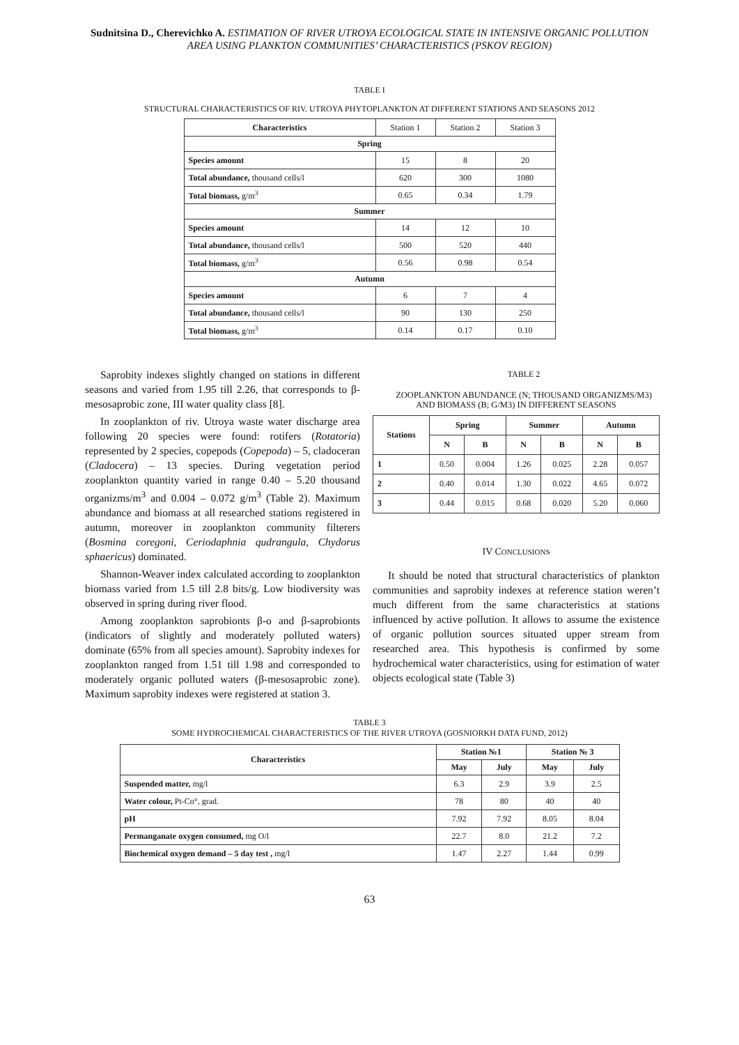Sudnitsina D., Cherevichko A. ESTIMATION OF RIVER UTROYA ECOLOGICAL STATE IN INTENSIVE ORGANIC POLLUTION AREA USING PLANKTON COMMUNITIES’ CHARACTERISTICS (PSKOV REGION)
TABLE I
STRUCTURAL CHARACTERISTICS OF RIV. UTROYA PHYTOPLANKTON AT DIFFERENT STATIONS AND SEASONS 2012
| Characteristics | Station 1 | Station 2 | Station 3 |
| Spring | | | |
| Species amount | 15 | 8 | 20 |
| Total abundance, thousand cells/l | 620 | 300 | 1080 |
| Total biomass, g/m<sup>3</sup> | 0.65 | 0.34 | 1.79 |
| Summer | | | |
| Species amount | 14 | 12 | 10 |
| Total abundance, thousand cells/l | 500 | 520 | 440 |
| Total biomass, g/m<sup>3</sup> | 0.56 | 0.98 | 0.54 |
| Autumn | | | |
| Species amount | 6 | 7 | 4 |
| Total abundance, thousand cells/l | 90 | 130 | 250 |
| Total biomass, g/m<sup>3</sup> | 0.14 | 0.17 | 0.10 |
Saprobity indexes slightly changed on stations in different seasons and varied from 1.95 till 2.26, that corresponds to β-mesosaprobic zone, III water quality class [8].
In zooplankton of riv. Utroya waste water discharge area following 20 species were found: rotifers (Rotatoria) represented by 2 species, copepods (Copepoda) – 5, cladoceran (Cladocera) – 13 species. During vegetation period zooplankton quantity varied in range 0.40 – 5.20 thousand organizms/m<sup>3</sup> and 0.004 – 0.072 g/m<sup>3</sup> (Table 2). Maximum abundance and biomass at all researched stations registered in autumn, moreover in zooplankton community filterers (Bosmina coregoni, Ceriodaphnia qudrangula, Chydorus sphaericus) dominated.
Shannon-Weaver index calculated according to zooplankton biomass varied from 1.5 till 2.8 bits/g. Low biodiversity was observed in spring during river flood.
Among zooplankton saprobionts β-o and β-saprobionts (indicators of slightly and moderately polluted waters) dominate (65% from all species amount). Saprobity indexes for zooplankton ranged from 1.51 till 1.98 and corresponded to moderately organic polluted waters (β-mesosaprobic zone). Maximum saprobity indexes were registered at station 3.
TABLE 2
ZOOPLANKTON ABUNDANCE (N; THOUSAND ORGANIZMS/M3) AND BIOMASS (B; G/M3) IN DIFFERENT SEASONS
| Stations | Spring | | Summer | | Autumn | |
| --- | --- | --- | --- | --- | --- | --- |
| | N | B | N | B | N | B |
| 1 | 0.50 | 0.004 | 1.26 | 0.025 | 2.28 | 0.057 |
| 2 | 0.40 | 0.014 | 1.30 | 0.022 | 4.65 | 0.072 |
| 3 | 0.44 | 0.015 | 0.68 | 0.020 | 5.20 | 0.060 |
IV CONCLUSIONS
It should be noted that structural characteristics of plankton communities and saprobity indexes at reference station weren’t much different from the same characteristics at stations influenced by active pollution. It allows to assume the existence of organic pollution sources situated upper stream from researched area. This hypothesis is confirmed by some hydrochemical water characteristics, using for estimation of water objects ecological state (Table 3)
TABLE 3
SOME HYDROCHEMICAL CHARACTERISTICS OF THE RIVER UTROYA (GOSNIORKH DATA FUND, 2012)
| Characteristics | Station №1 | | Station № 3 | |
| --- | --- | --- | --- | --- |
| | May | July | May | July |
| Suspended matter, mg/l | 6.3 | 2.9 | 3.9 | 2.5 |
| Water colour, Pt-Co°, grad. | 78 | 80 | 40 | 40 |
| pH | 7.92 | 7.92 | 8.05 | 8.04 |
| Permanganate oxygen consumed, mg O/l | 22.7 | 8.0 | 21.2 | 7.2 |
| Biochemical oxygen demand – 5 day test , mg/l | 1.47 | 2.27 | 1.44 | 0.99 |
63